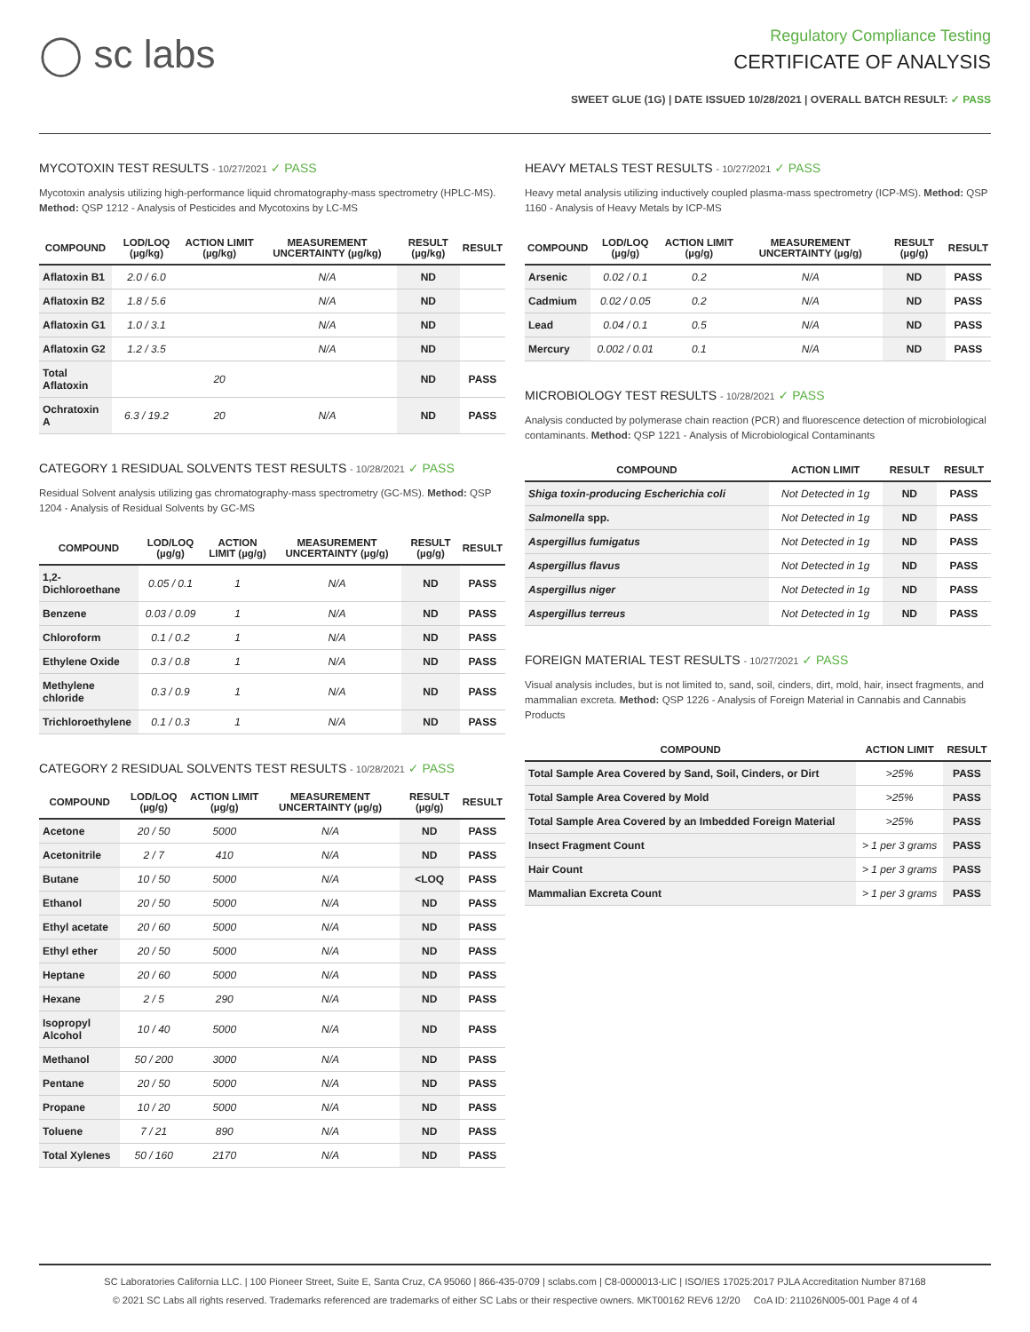◯ sc labs
Regulatory Compliance Testing
CERTIFICATE OF ANALYSIS
SWEET GLUE (1G) | DATE ISSUED 10/28/2021 | OVERALL BATCH RESULT: ✓ PASS
MYCOTOXIN TEST RESULTS - 10/27/2021 ✓ PASS
Mycotoxin analysis utilizing high-performance liquid chromatography-mass spectrometry (HPLC-MS). Method: QSP 1212 - Analysis of Pesticides and Mycotoxins by LC-MS
| COMPOUND | LOD/LOQ (µg/kg) | ACTION LIMIT (µg/kg) | MEASUREMENT UNCERTAINTY (µg/kg) | RESULT (µg/kg) | RESULT |
| --- | --- | --- | --- | --- | --- |
| Aflatoxin B1 | 2.0 / 6.0 | | N/A | ND | |
| Aflatoxin B2 | 1.8 / 5.6 | | N/A | ND | |
| Aflatoxin G1 | 1.0 / 3.1 | | N/A | ND | |
| Aflatoxin G2 | 1.2 / 3.5 | | N/A | ND | |
| Total Aflatoxin | | 20 | | ND | PASS |
| Ochratoxin A | 6.3 / 19.2 | 20 | N/A | ND | PASS |
CATEGORY 1 RESIDUAL SOLVENTS TEST RESULTS - 10/28/2021 ✓ PASS
Residual Solvent analysis utilizing gas chromatography-mass spectrometry (GC-MS). Method: QSP 1204 - Analysis of Residual Solvents by GC-MS
| COMPOUND | LOD/LOQ (µg/g) | ACTION LIMIT (µg/g) | MEASUREMENT UNCERTAINTY (µg/g) | RESULT (µg/g) | RESULT |
| --- | --- | --- | --- | --- | --- |
| 1,2-Dichloroethane | 0.05 / 0.1 | 1 | N/A | ND | PASS |
| Benzene | 0.03 / 0.09 | 1 | N/A | ND | PASS |
| Chloroform | 0.1 / 0.2 | 1 | N/A | ND | PASS |
| Ethylene Oxide | 0.3 / 0.8 | 1 | N/A | ND | PASS |
| Methylene chloride | 0.3 / 0.9 | 1 | N/A | ND | PASS |
| Trichloroethylene | 0.1 / 0.3 | 1 | N/A | ND | PASS |
CATEGORY 2 RESIDUAL SOLVENTS TEST RESULTS - 10/28/2021 ✓ PASS
| COMPOUND | LOD/LOQ (µg/g) | ACTION LIMIT (µg/g) | MEASUREMENT UNCERTAINTY (µg/g) | RESULT (µg/g) | RESULT |
| --- | --- | --- | --- | --- | --- |
| Acetone | 20 / 50 | 5000 | N/A | ND | PASS |
| Acetonitrile | 2 / 7 | 410 | N/A | ND | PASS |
| Butane | 10 / 50 | 5000 | N/A | <LOQ | PASS |
| Ethanol | 20 / 50 | 5000 | N/A | ND | PASS |
| Ethyl acetate | 20 / 60 | 5000 | N/A | ND | PASS |
| Ethyl ether | 20 / 50 | 5000 | N/A | ND | PASS |
| Heptane | 20 / 60 | 5000 | N/A | ND | PASS |
| Hexane | 2 / 5 | 290 | N/A | ND | PASS |
| Isopropyl Alcohol | 10 / 40 | 5000 | N/A | ND | PASS |
| Methanol | 50 / 200 | 3000 | N/A | ND | PASS |
| Pentane | 20 / 50 | 5000 | N/A | ND | PASS |
| Propane | 10 / 20 | 5000 | N/A | ND | PASS |
| Toluene | 7 / 21 | 890 | N/A | ND | PASS |
| Total Xylenes | 50 / 160 | 2170 | N/A | ND | PASS |
HEAVY METALS TEST RESULTS - 10/27/2021 ✓ PASS
Heavy metal analysis utilizing inductively coupled plasma-mass spectrometry (ICP-MS). Method: QSP 1160 - Analysis of Heavy Metals by ICP-MS
| COMPOUND | LOD/LOQ (µg/g) | ACTION LIMIT (µg/g) | MEASUREMENT UNCERTAINTY (µg/g) | RESULT (µg/g) | RESULT |
| --- | --- | --- | --- | --- | --- |
| Arsenic | 0.02 / 0.1 | 0.2 | N/A | ND | PASS |
| Cadmium | 0.02 / 0.05 | 0.2 | N/A | ND | PASS |
| Lead | 0.04 / 0.1 | 0.5 | N/A | ND | PASS |
| Mercury | 0.002 / 0.01 | 0.1 | N/A | ND | PASS |
MICROBIOLOGY TEST RESULTS - 10/28/2021 ✓ PASS
Analysis conducted by polymerase chain reaction (PCR) and fluorescence detection of microbiological contaminants. Method: QSP 1221 - Analysis of Microbiological Contaminants
| COMPOUND | ACTION LIMIT | RESULT | RESULT |
| --- | --- | --- | --- |
| Shiga toxin-producing Escherichia coli | Not Detected in 1g | ND | PASS |
| Salmonella spp. | Not Detected in 1g | ND | PASS |
| Aspergillus fumigatus | Not Detected in 1g | ND | PASS |
| Aspergillus flavus | Not Detected in 1g | ND | PASS |
| Aspergillus niger | Not Detected in 1g | ND | PASS |
| Aspergillus terreus | Not Detected in 1g | ND | PASS |
FOREIGN MATERIAL TEST RESULTS - 10/27/2021 ✓ PASS
Visual analysis includes, but is not limited to, sand, soil, cinders, dirt, mold, hair, insect fragments, and mammalian excreta. Method: QSP 1226 - Analysis of Foreign Material in Cannabis and Cannabis Products
| COMPOUND | ACTION LIMIT | RESULT |
| --- | --- | --- |
| Total Sample Area Covered by Sand, Soil, Cinders, or Dirt | >25% | PASS |
| Total Sample Area Covered by Mold | >25% | PASS |
| Total Sample Area Covered by an Imbedded Foreign Material | >25% | PASS |
| Insect Fragment Count | > 1 per 3 grams | PASS |
| Hair Count | > 1 per 3 grams | PASS |
| Mammalian Excreta Count | > 1 per 3 grams | PASS |
SC Laboratories California LLC. | 100 Pioneer Street, Suite E, Santa Cruz, CA 95060 | 866-435-0709 | sclabs.com | C8-0000013-LIC | ISO/IES 17025:2017 PJLA Accreditation Number 87168
© 2021 SC Labs all rights reserved. Trademarks referenced are trademarks of either SC Labs or their respective owners. MKT00162 REV6 12/20 CoA ID: 211026N005-001 Page 4 of 4